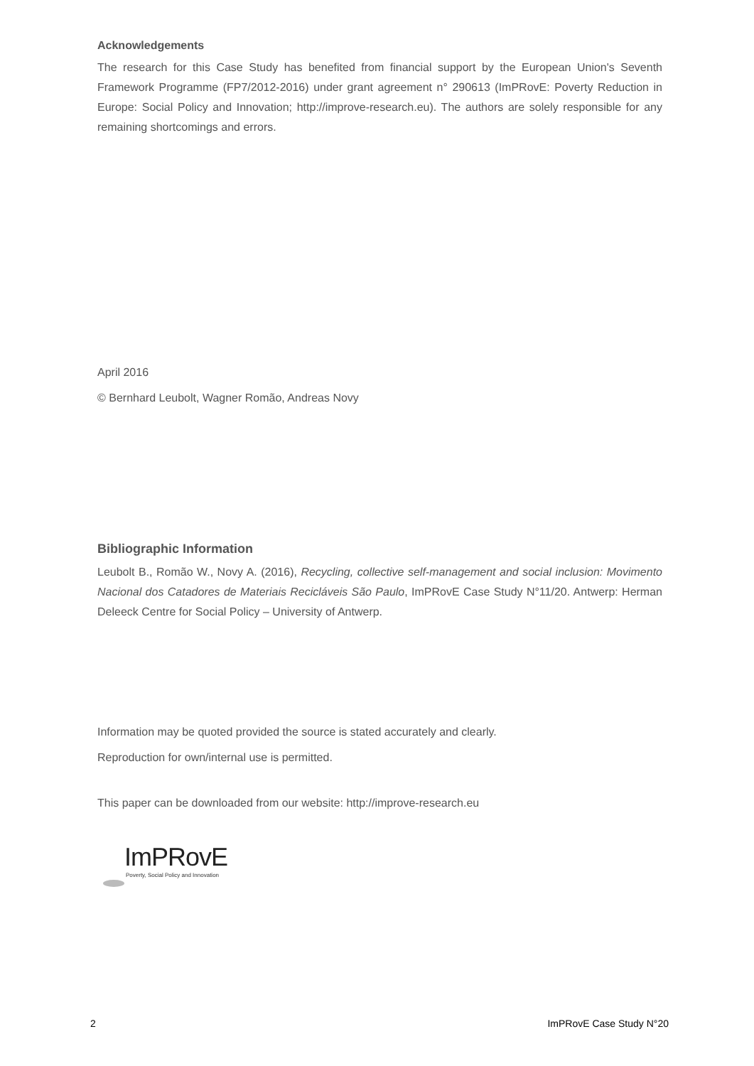Acknowledgements
The research for this Case Study has benefited from financial support by the European Union's Seventh Framework Programme (FP7/2012-2016) under grant agreement n° 290613 (ImPRovE: Poverty Reduction in Europe: Social Policy and Innovation; http://improve-research.eu). The authors are solely responsible for any remaining shortcomings and errors.
April 2016
© Bernhard Leubolt, Wagner Romão, Andreas Novy
Bibliographic Information
Leubolt B., Romão W., Novy A. (2016), Recycling, collective self-management and social inclusion: Movimento Nacional dos Catadores de Materiais Recicláveis São Paulo, ImPRovE Case Study N°11/20. Antwerp: Herman Deleeck Centre for Social Policy – University of Antwerp.
Information may be quoted provided the source is stated accurately and clearly.
Reproduction for own/internal use is permitted.
This paper can be downloaded from our website: http://improve-research.eu
ImPRovE
Poverty, Social Policy and Innovation
2 ImPRovE Case Study N°20